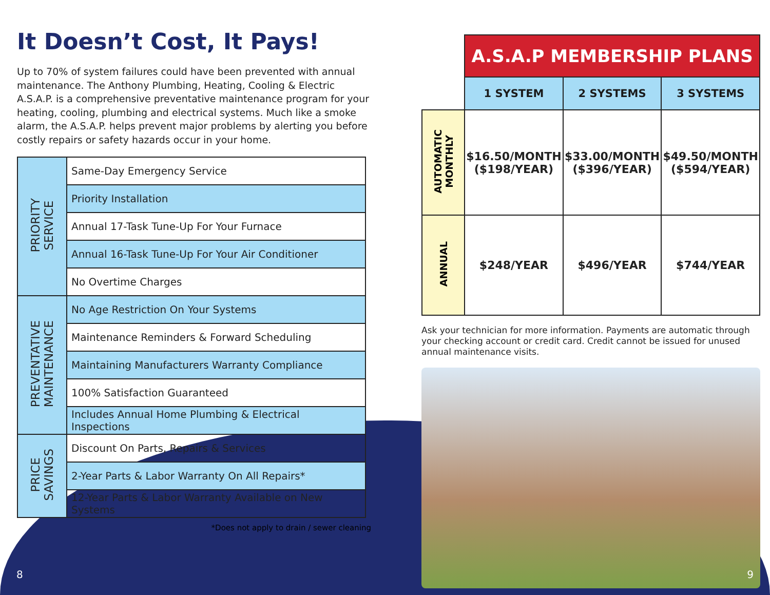It Doesn’t Cost, It Pays!
Up to 70% of system failures could have been prevented with annual maintenance. The Anthony Plumbing, Heating, Cooling & Electric A.S.A.P. is a comprehensive preventative maintenance program for your heating, cooling, plumbing and electrical systems. Much like a smoke alarm, the A.S.A.P. helps prevent major problems by alerting you before costly repairs or safety hazards occur in your home.
| PRIORITY SERVICE | Same-Day Emergency Service |
| | Priority Installation |
| | Annual 17-Task Tune-Up For Your Furnace |
| | Annual 16-Task Tune-Up For Your Air Conditioner |
| | No Overtime Charges |
| PREVENTATIVE MAINTENANCE | No Age Restriction On Your Systems |
| | Maintenance Reminders & Forward Scheduling |
| | Maintaining Manufacturers Warranty Compliance |
| | 100% Satisfaction Guaranteed |
| | Includes Annual Home Plumbing & Electrical Inspections |
| PRICE SAVINGS | Discount On Parts, Repairs & Services |
| | 2-Year Parts & Labor Warranty On All Repairs* |
| | 12-Year Parts & Labor Warranty Available on New Systems |
*Does not apply to drain / sewer cleaning
| | A.S.A.P MEMBERSHIP PLANS | | |
| | 1 SYSTEM | 2 SYSTEMS | 3 SYSTEMS |
| AUTOMATIC MONTHLY | $16.50/MONTH ($198/YEAR) | $33.00/MONTH ($396/YEAR) | $49.50/MONTH ($594/YEAR) |
| ANNUAL | $248/YEAR | $496/YEAR | $744/YEAR |
Ask your technician for more information. Payments are automatic through your checking account or credit card. Credit cannot be issued for unused annual maintenance visits.
8 9